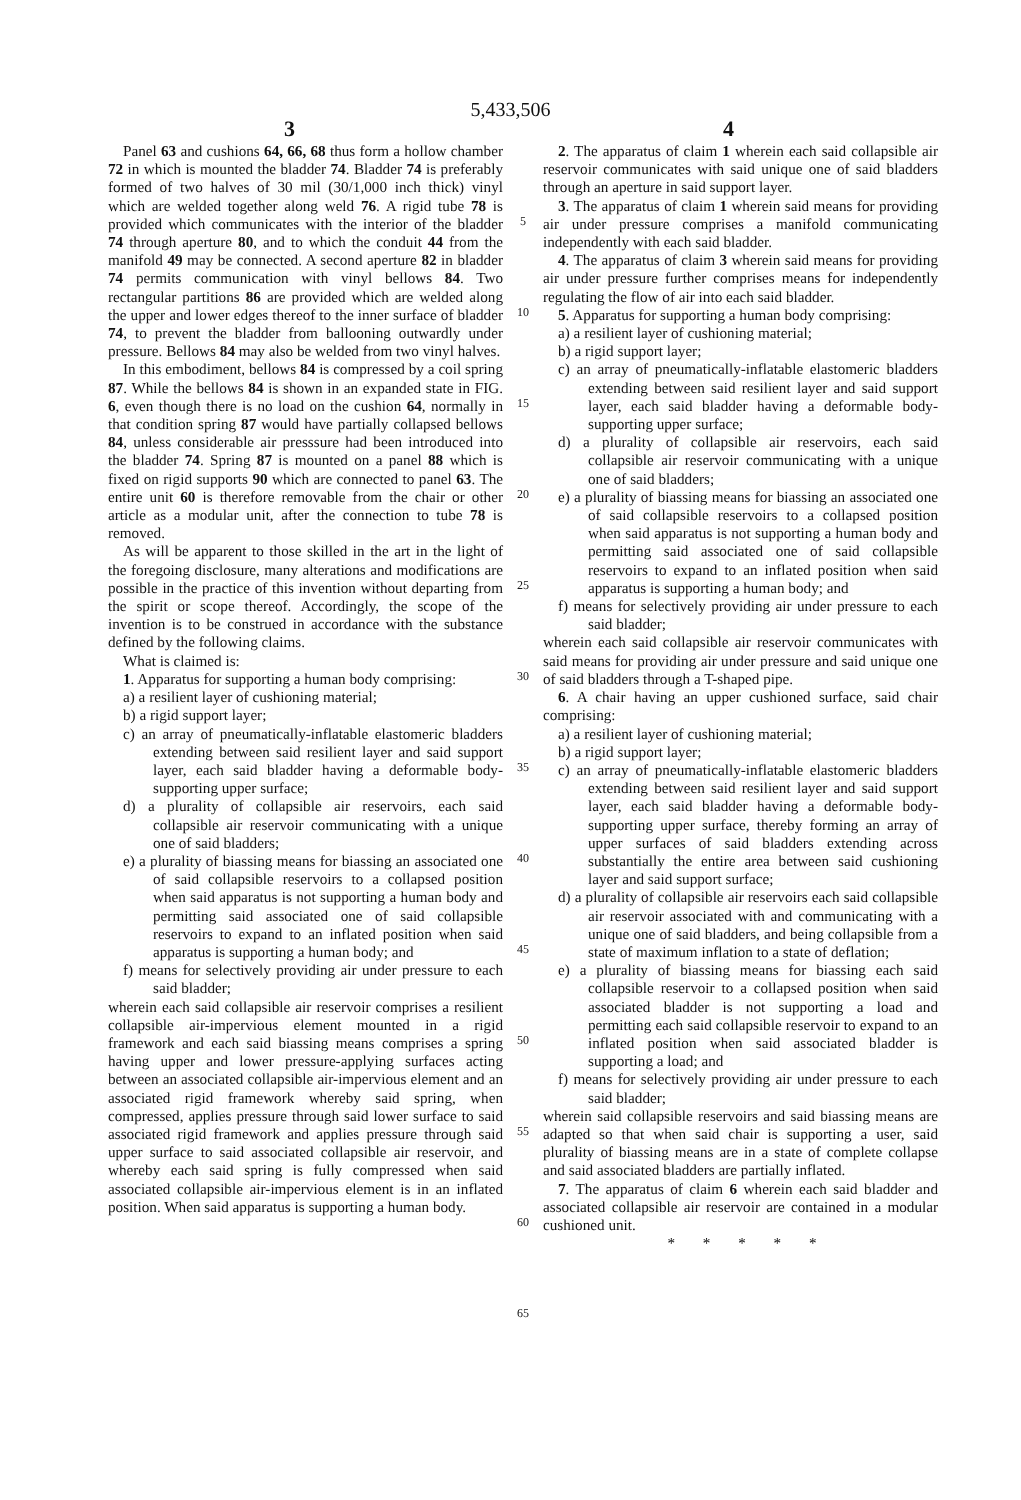5,433,506
3 4
Panel 63 and cushions 64, 66, 68 thus form a hollow chamber 72 in which is mounted the bladder 74. Bladder 74 is preferably formed of two halves of 30 mil (30/1,000 inch thick) vinyl which are welded together along weld 76. A rigid tube 78 is provided which communicates with the interior of the bladder 74 through aperture 80, and to which the conduit 44 from the manifold 49 may be connected. A second aperture 82 in bladder 74 permits communication with vinyl bellows 84. Two rectangular partitions 86 are provided which are welded along the upper and lower edges thereof to the inner surface of bladder 74, to prevent the bladder from ballooning outwardly under pressure. Bellows 84 may also be welded from two vinyl halves.
In this embodiment, bellows 84 is compressed by a coil spring 87. While the bellows 84 is shown in an expanded state in FIG. 6, even though there is no load on the cushion 64, normally in that condition spring 87 would have partially collapsed bellows 84, unless considerable air presssure had been introduced into the bladder 74. Spring 87 is mounted on a panel 88 which is fixed on rigid supports 90 which are connected to panel 63. The entire unit 60 is therefore removable from the chair or other article as a modular unit, after the connection to tube 78 is removed.
As will be apparent to those skilled in the art in the light of the foregoing disclosure, many alterations and modifications are possible in the practice of this invention without departing from the spirit or scope thereof. Accordingly, the scope of the invention is to be construed in accordance with the substance defined by the following claims.
What is claimed is:
1. Apparatus for supporting a human body comprising:
a) a resilient layer of cushioning material;
b) a rigid support layer;
c) an array of pneumatically-inflatable elastomeric bladders extending between said resilient layer and said support layer, each said bladder having a deformable body-supporting upper surface;
d) a plurality of collapsible air reservoirs, each said collapsible air reservoir communicating with a unique one of said bladders;
e) a plurality of biassing means for biassing an associated one of said collapsible reservoirs to a collapsed position when said apparatus is not supporting a human body and permitting said associated one of said collapsible reservoirs to expand to an inflated position when said apparatus is supporting a human body; and
f) means for selectively providing air under pressure to each said bladder;
wherein each said collapsible air reservoir comprises a resilient collapsible air-impervious element mounted in a rigid framework and each said biassing means comprises a spring having upper and lower pressure-applying surfaces acting between an associated collapsible air-impervious element and an associated rigid framework whereby said spring, when compressed, applies pressure through said lower surface to said associated rigid framework and applies pressure through said upper surface to said associated collapsible air reservoir, and whereby each said spring is fully compressed when said associated collapsible air-impervious element is in an inflated position. When said apparatus is supporting a human body.
5
10
15
20
25
30
35
40
45
50
55
60
65
2. The apparatus of claim 1 wherein each said collapsible air reservoir communicates with said unique one of said bladders through an aperture in said support layer.
3. The apparatus of claim 1 wherein said means for providing air under pressure comprises a manifold communicating independently with each said bladder.
4. The apparatus of claim 3 wherein said means for providing air under pressure further comprises means for independently regulating the flow of air into each said bladder.
5. Apparatus for supporting a human body comprising:
a) a resilient layer of cushioning material;
b) a rigid support layer;
c) an array of pneumatically-inflatable elastomeric bladders extending between said resilient layer and said support layer, each said bladder having a deformable body-supporting upper surface;
d) a plurality of collapsible air reservoirs, each said collapsible air reservoir communicating with a unique one of said bladders;
e) a plurality of biassing means for biassing an associated one of said collapsible reservoirs to a collapsed position when said apparatus is not supporting a human body and permitting said associated one of said collapsible reservoirs to expand to an inflated position when said apparatus is supporting a human body; and
f) means for selectively providing air under pressure to each said bladder;
wherein each said collapsible air reservoir communicates with said means for providing air under pressure and said unique one of said bladders through a T-shaped pipe.
6. A chair having an upper cushioned surface, said chair comprising:
a) a resilient layer of cushioning material;
b) a rigid support layer;
c) an array of pneumatically-inflatable elastomeric bladders extending between said resilient layer and said support layer, each said bladder having a deformable body-supporting upper surface, thereby forming an array of upper surfaces of said bladders extending across substantially the entire area between said cushioning layer and said support surface;
d) a plurality of collapsible air reservoirs each said collapsible air reservoir associated with and communicating with a unique one of said bladders, and being collapsible from a state of maximum inflation to a state of deflation;
e) a plurality of biassing means for biassing each said collapsible reservoir to a collapsed position when said associated bladder is not supporting a load and permitting each said collapsible reservoir to expand to an inflated position when said associated bladder is supporting a load; and
f) means for selectively providing air under pressure to each said bladder;
wherein said collapsible reservoirs and said biassing means are adapted so that when said chair is supporting a user, said plurality of biassing means are in a state of complete collapse and said associated bladders are partially inflated.
7. The apparatus of claim 6 wherein each said bladder and associated collapsible air reservoir are contained in a modular cushioned unit.
* * * * *